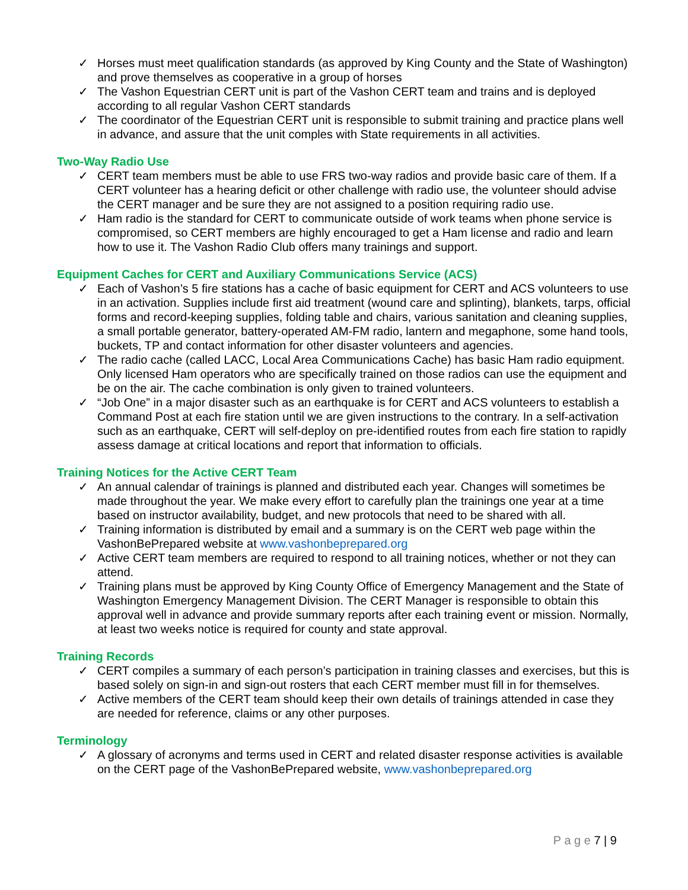✓ Horses must meet qualification standards (as approved by King County and the State of Washington) and prove themselves as cooperative in a group of horses
✓ The Vashon Equestrian CERT unit is part of the Vashon CERT team and trains and is deployed according to all regular Vashon CERT standards
✓ The coordinator of the Equestrian CERT unit is responsible to submit training and practice plans well in advance, and assure that the unit comples with State requirements in all activities.
Two-Way Radio Use
✓ CERT team members must be able to use FRS two-way radios and provide basic care of them. If a CERT volunteer has a hearing deficit or other challenge with radio use, the volunteer should advise the CERT manager and be sure they are not assigned to a position requiring radio use.
✓ Ham radio is the standard for CERT to communicate outside of work teams when phone service is compromised, so CERT members are highly encouraged to get a Ham license and radio and learn how to use it. The Vashon Radio Club offers many trainings and support.
Equipment Caches for CERT and Auxiliary Communications Service (ACS)
✓ Each of Vashon’s 5 fire stations has a cache of basic equipment for CERT and ACS volunteers to use in an activation. Supplies include first aid treatment (wound care and splinting), blankets, tarps, official forms and record-keeping supplies, folding table and chairs, various sanitation and cleaning supplies, a small portable generator, battery-operated AM-FM radio, lantern and megaphone, some hand tools, buckets, TP and contact information for other disaster volunteers and agencies.
✓ The radio cache (called LACC, Local Area Communications Cache) has basic Ham radio equipment. Only licensed Ham operators who are specifically trained on those radios can use the equipment and be on the air. The cache combination is only given to trained volunteers.
✓ “Job One” in a major disaster such as an earthquake is for CERT and ACS volunteers to establish a Command Post at each fire station until we are given instructions to the contrary. In a self-activation such as an earthquake, CERT will self-deploy on pre-identified routes from each fire station to rapidly assess damage at critical locations and report that information to officials.
Training Notices for the Active CERT Team
✓ An annual calendar of trainings is planned and distributed each year. Changes will sometimes be made throughout the year. We make every effort to carefully plan the trainings one year at a time based on instructor availability, budget, and new protocols that need to be shared with all.
✓ Training information is distributed by email and a summary is on the CERT web page within the VashonBePrepared website at www.vashonbeprepared.org
✓ Active CERT team members are required to respond to all training notices, whether or not they can attend.
✓ Training plans must be approved by King County Office of Emergency Management and the State of Washington Emergency Management Division. The CERT Manager is responsible to obtain this approval well in advance and provide summary reports after each training event or mission. Normally, at least two weeks notice is required for county and state approval.
Training Records
✓ CERT compiles a summary of each person’s participation in training classes and exercises, but this is based solely on sign-in and sign-out rosters that each CERT member must fill in for themselves.
✓ Active members of the CERT team should keep their own details of trainings attended in case they are needed for reference, claims or any other purposes.
Terminology
✓ A glossary of acronyms and terms used in CERT and related disaster response activities is available on the CERT page of the VashonBePrepared website, www.vashonbeprepared.org
P a g e 7 | 9